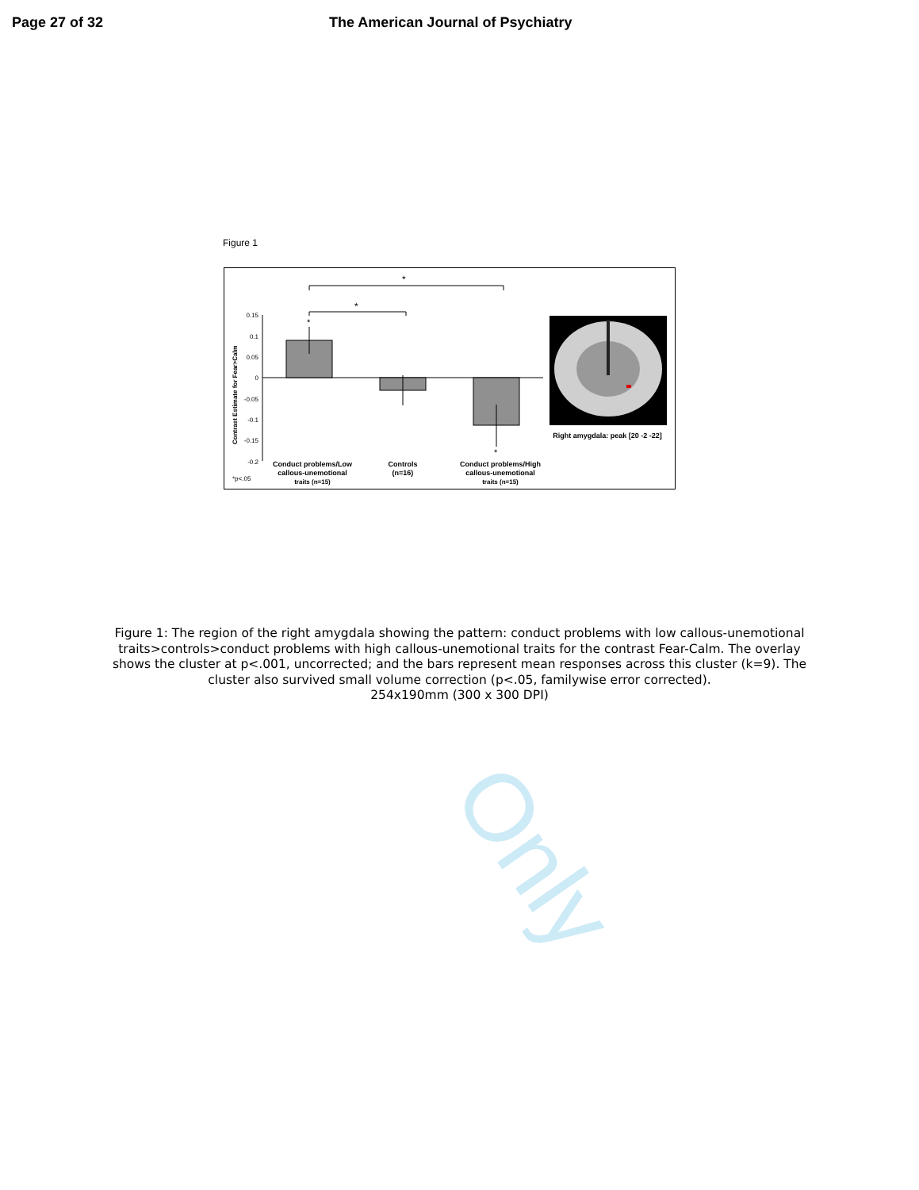Only
Page 27 of 32 The American Journal of Psychiatry
Figure 1
*
*
0.15
0.1
0.05
0
-0.05
-0.1
-0.15
-0.2
Contrast Estimate for Fear>Calm
*
*
Conduct problems/Low
callous-unemotional
traits (n=15)
Controls
(n=16)
Conduct problems/High
callous-unemotional
traits (n=15)
Right amygdala: peak [20 -2 -22]
*p<.05
Figure 1: The region of the right amygdala showing the pattern: conduct problems with low callous-unemotional traits>controls>conduct problems with high callous-unemotional traits for the contrast Fear-Calm. The overlay shows the cluster at p<.001, uncorrected; and the bars represent mean responses across this cluster (k=9). The cluster also survived small volume correction (p<.05, familywise error corrected).
254x190mm (300 x 300 DPI)